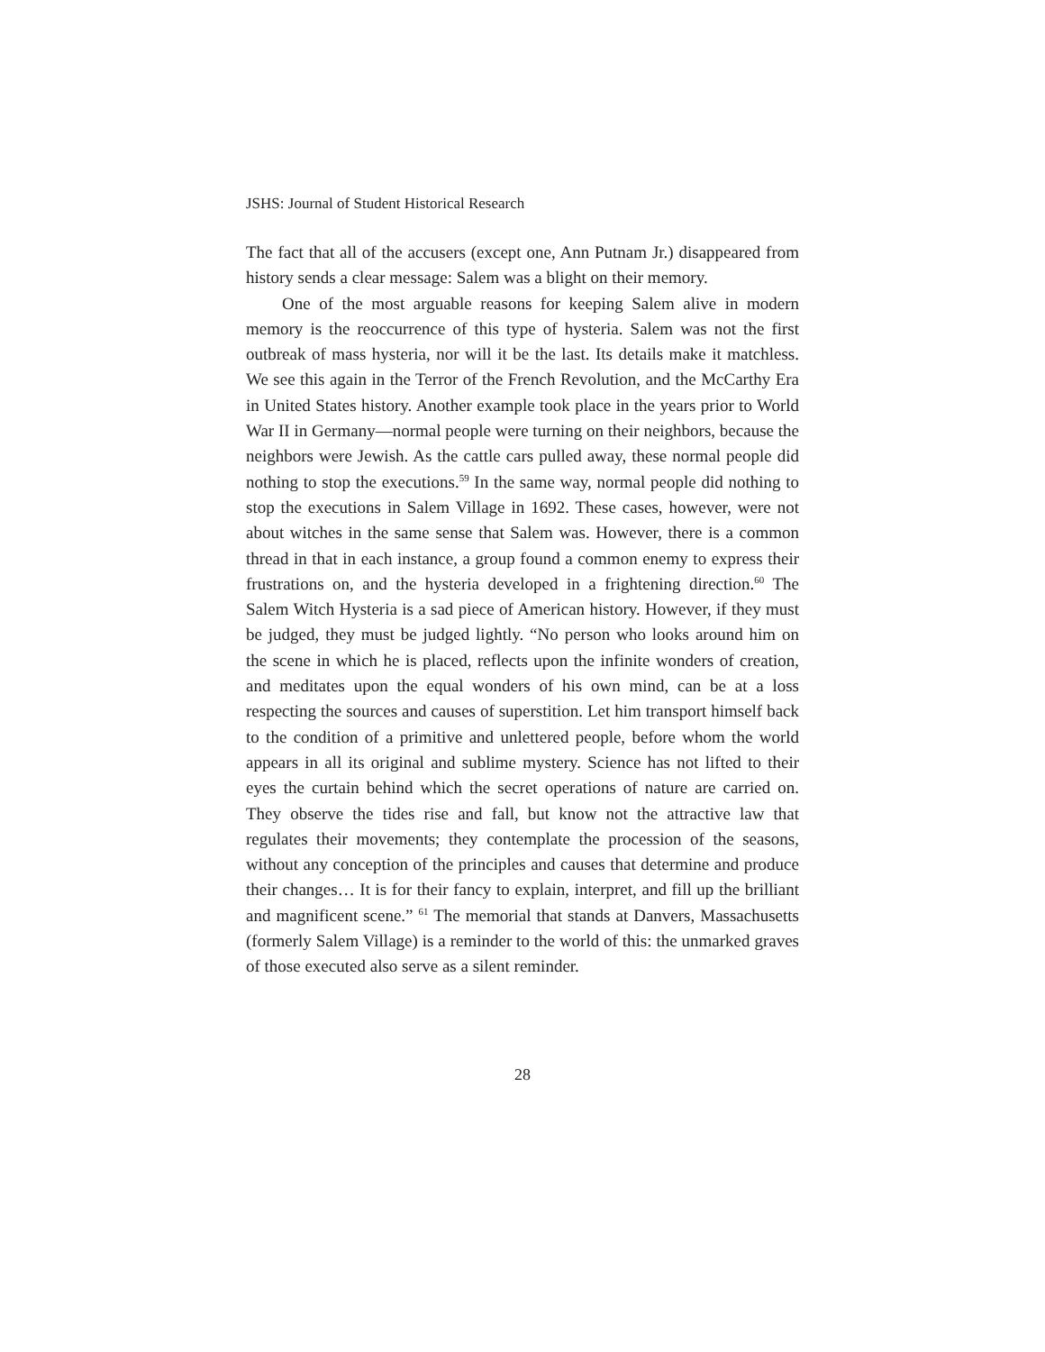JSHS: Journal of Student Historical Research
The fact that all of the accusers (except one, Ann Putnam Jr.) disappeared from history sends a clear message: Salem was a blight on their memory.
One of the most arguable reasons for keeping Salem alive in modern memory is the reoccurrence of this type of hysteria. Salem was not the first outbreak of mass hysteria, nor will it be the last. Its details make it matchless. We see this again in the Terror of the French Revolution, and the McCarthy Era in United States history. Another example took place in the years prior to World War II in Germany—normal people were turning on their neighbors, because the neighbors were Jewish. As the cattle cars pulled away, these normal people did nothing to stop the executions.<sup>59</sup> In the same way, normal people did nothing to stop the executions in Salem Village in 1692. These cases, however, were not about witches in the same sense that Salem was. However, there is a common thread in that in each instance, a group found a common enemy to express their frustrations on, and the hysteria developed in a frightening direction.<sup>60</sup> The Salem Witch Hysteria is a sad piece of American history. However, if they must be judged, they must be judged lightly. “No person who looks around him on the scene in which he is placed, reflects upon the infinite wonders of creation, and meditates upon the equal wonders of his own mind, can be at a loss respecting the sources and causes of superstition. Let him transport himself back to the condition of a primitive and unlettered people, before whom the world appears in all its original and sublime mystery. Science has not lifted to their eyes the curtain behind which the secret operations of nature are carried on. They observe the tides rise and fall, but know not the attractive law that regulates their movements; they contemplate the procession of the seasons, without any conception of the principles and causes that determine and produce their changes… It is for their fancy to explain, interpret, and fill up the brilliant and magnificent scene.” <sup>61</sup> The memorial that stands at Danvers, Massachusetts (formerly Salem Village) is a reminder to the world of this: the unmarked graves of those executed also serve as a silent reminder.
28